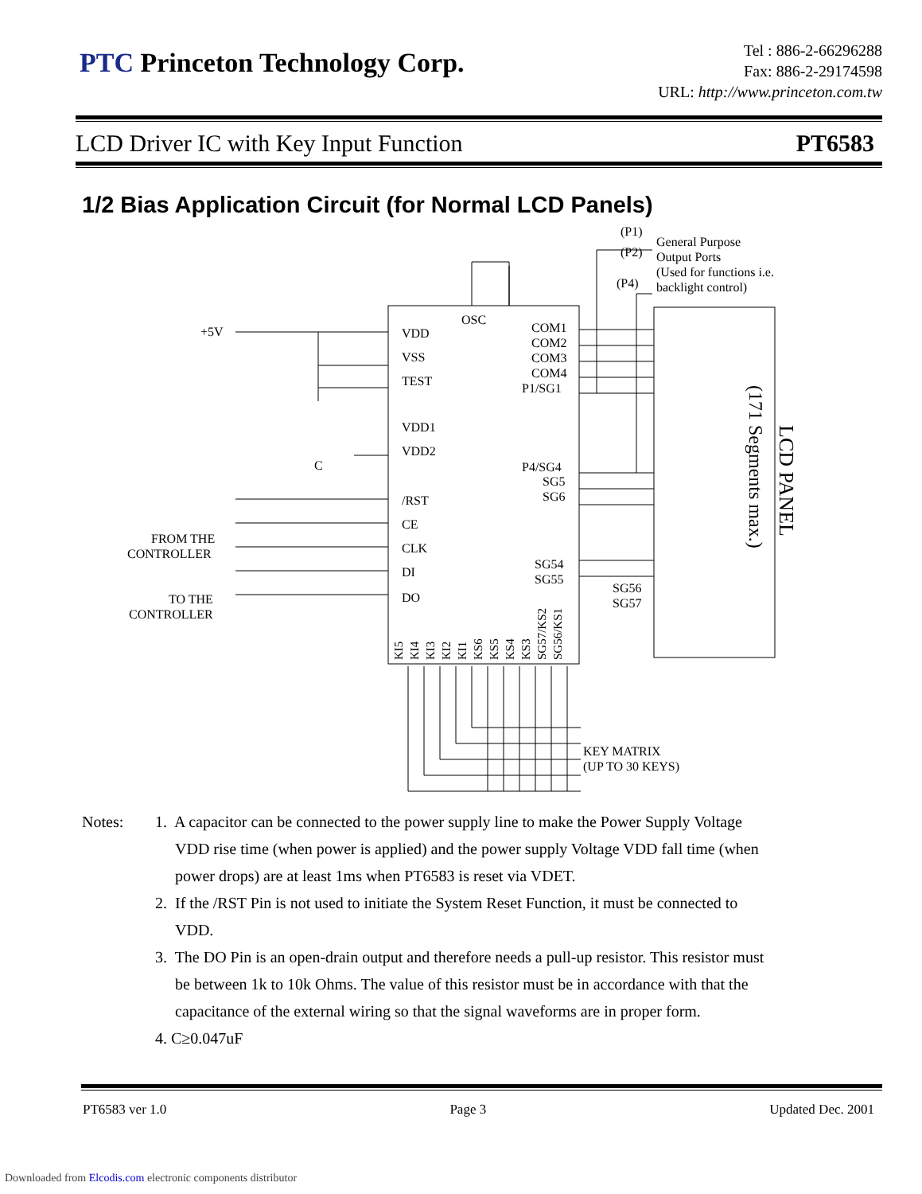PTC Princeton Technology Corp.
Tel : 886-2-66296288
Fax: 886-2-29174598
URL: http://www.princeton.com.tw
LCD Driver IC with Key Input Function PT6583
1/2 Bias Application Circuit (for Normal LCD Panels)
LCD PANEL
(171 Segments max.)
OSC
VDD
VSS
TEST
VDD1
VDD2
/RST
CE
CLK
DI
DO
COM1
COM2
COM3
COM4
P1/SG1
P4/SG4
SG5
SG6
SG54
SG55
SG56
SG57
(P1)
(P2)
(P4)
General Purpose
Output Ports
(Used for functions i.e.
backlight control)
+5V
C
FROM THE
CONTROLLER
TO THE
CONTROLLER
KEY MATRIX
(UP TO 30 KEYS)
KI5
KI4
KI3
KI2
KI1
KS6
KS5
KS4
KS3
SG57/KS2
SG56/KS1
| Notes: | 1. A capacitor can be connected to the power supply line to make the Power Supply Voltage VDD rise time (when power is applied) and the power supply Voltage VDD fall time (when power drops) are at least 1ms when PT6583 is reset via VDET. 2. If the /RST Pin is not used to initiate the System Reset Function, it must be connected to VDD. 3. The DO Pin is an open-drain output and therefore needs a pull-up resistor. This resistor must be between 1k to 10k Ohms. The value of this resistor must be in accordance with that the capacitance of the external wiring so that the signal waveforms are in proper form. 4. C≥0.047uF |
PT6583 ver 1.0 Page 3 Updated Dec. 2001
Downloaded from Elcodis.com electronic components distributor